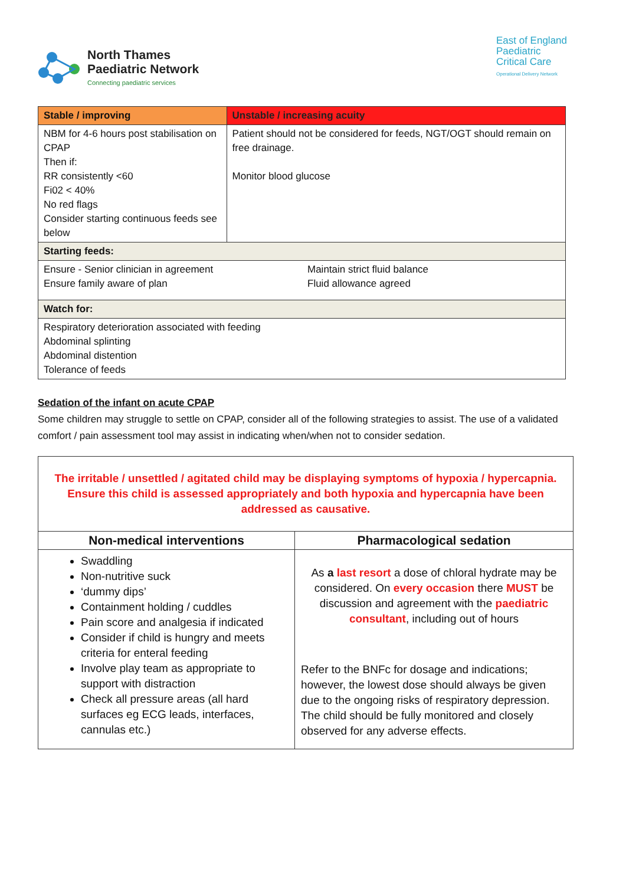North Thames
Paediatric Network
Connecting paediatric services
East of England
Paediatric
Critical Care
Operational Delivery Network
| Stable / improving | Unstable / increasing acuity |
| --- | --- |
| NBM for 4-6 hours post stabilisation on CPAP Then if: RR consistently <60 Fi02 < 40% No red flags Consider starting continuous feeds see below | Patient should not be considered for feeds, NGT/OGT should remain on free drainage. Monitor blood glucose |
| Starting feeds: | |
| Ensure - Senior clinician in agreement Ensure family aware of plan Maintain strict fluid balance Fluid allowance agreed | |
| Watch for: | |
| Respiratory deterioration associated with feeding Abdominal splinting Abdominal distention Tolerance of feeds | |
Sedation of the infant on acute CPAP
Some children may struggle to settle on CPAP, consider all of the following strategies to assist. The use of a validated comfort / pain assessment tool may assist in indicating when/when not to consider sedation.
| The irritable / unsettled / agitated child may be displaying symptoms of hypoxia / hypercapnia. Ensure this child is assessed appropriately and both hypoxia and hypercapnia have been addressed as causative. | |
| Non-medical interventions | Pharmacological sedation |
| Swaddling Non-nutritive suck ‘dummy dips’ Containment holding / cuddles Pain score and analgesia if indicated Consider if child is hungry and meets criteria for enteral feeding Involve play team as appropriate to support with distraction Check all pressure areas (all hard surfaces eg ECG leads, interfaces, cannulas etc.) | As a last resort a dose of chloral hydrate may be considered. On every occasion there MUST be discussion and agreement with the paediatric consultant , including out of hours Refer to the BNFc for dosage and indications; however, the lowest dose should always be given due to the ongoing risks of respiratory depression. The child should be fully monitored and closely observed for any adverse effects. |